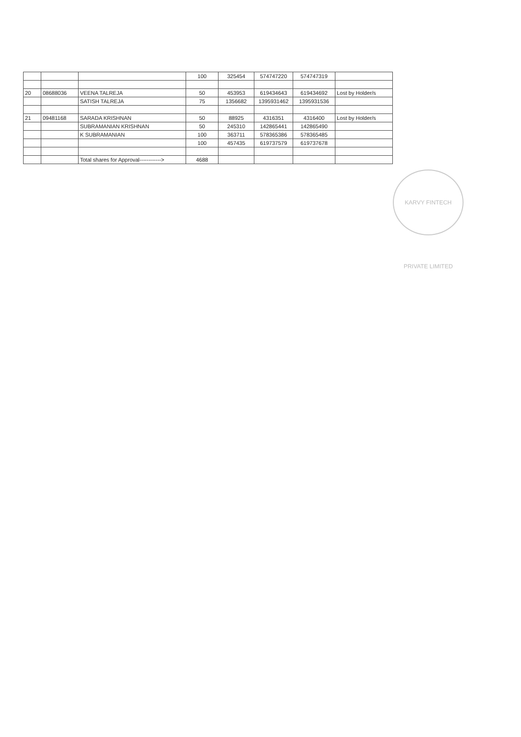| | | | 100 | 325454 | 574747220 | 574747319 | |
| 20 | 08688036 | VEENA TALREJA | 50 | 453953 | 619434643 | 619434692 | Lost by Holder/s |
| | | SATISH TALREJA | 75 | 1356682 | 1395931462 | 1395931536 | |
| 21 | 09481168 | SARADA KRISHNAN | 50 | 88925 | 4316351 | 4316400 | Lost by Holder/s |
| | | SUBRAMANIAN KRISHNAN | 50 | 245310 | 142865441 | 142865490 | |
| | | K SUBRAMANIAN | 100 | 363711 | 578365386 | 578365485 | |
| | | | 100 | 457435 | 619737579 | 619737678 | |
| | | Total shares for Approval------------> | 4688 | | | | |
KARVY FINTECH PRIVATE LIMITED